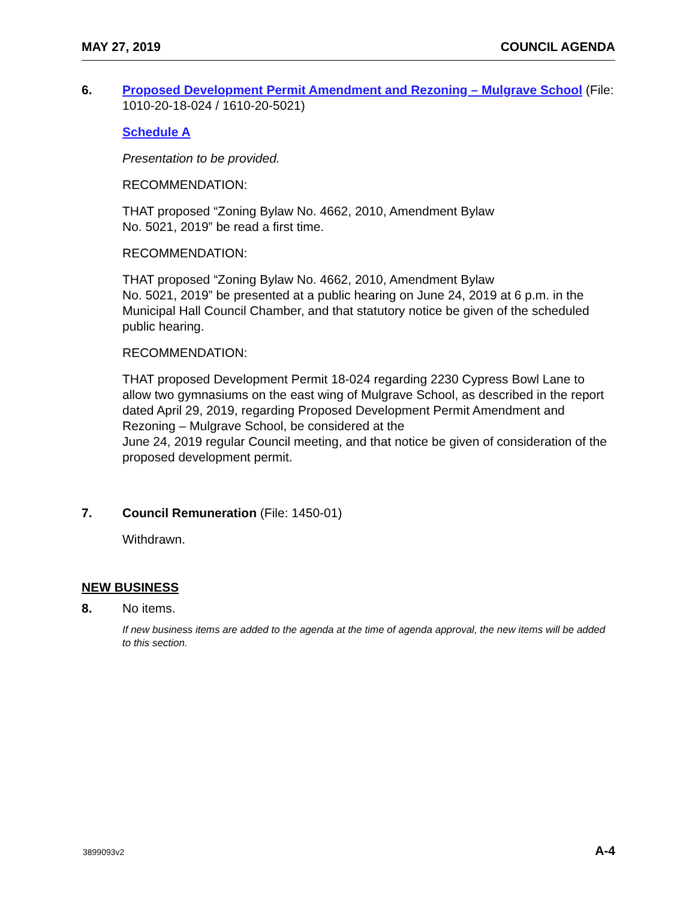MAY 27, 2019 COUNCIL AGENDA
6. Proposed Development Permit Amendment and Rezoning – Mulgrave School (File: 1010-20-18-024 / 1610-20-5021)
Schedule A
Presentation to be provided.
RECOMMENDATION:
THAT proposed “Zoning Bylaw No. 4662, 2010, Amendment Bylaw
No. 5021, 2019” be read a first time.
RECOMMENDATION:
THAT proposed “Zoning Bylaw No. 4662, 2010, Amendment Bylaw
No. 5021, 2019” be presented at a public hearing on June 24, 2019 at 6 p.m. in the Municipal Hall Council Chamber, and that statutory notice be given of the scheduled public hearing.
RECOMMENDATION:
THAT proposed Development Permit 18-024 regarding 2230 Cypress Bowl Lane to allow two gymnasiums on the east wing of Mulgrave School, as described in the report dated April 29, 2019, regarding Proposed Development Permit Amendment and Rezoning – Mulgrave School, be considered at the
June 24, 2019 regular Council meeting, and that notice be given of consideration of the proposed development permit.
7. Council Remuneration (File: 1450-01)
Withdrawn.
NEW BUSINESS
8. No items.
If new business items are added to the agenda at the time of agenda approval, the new items will be added to this section.
3899093v2 A-4